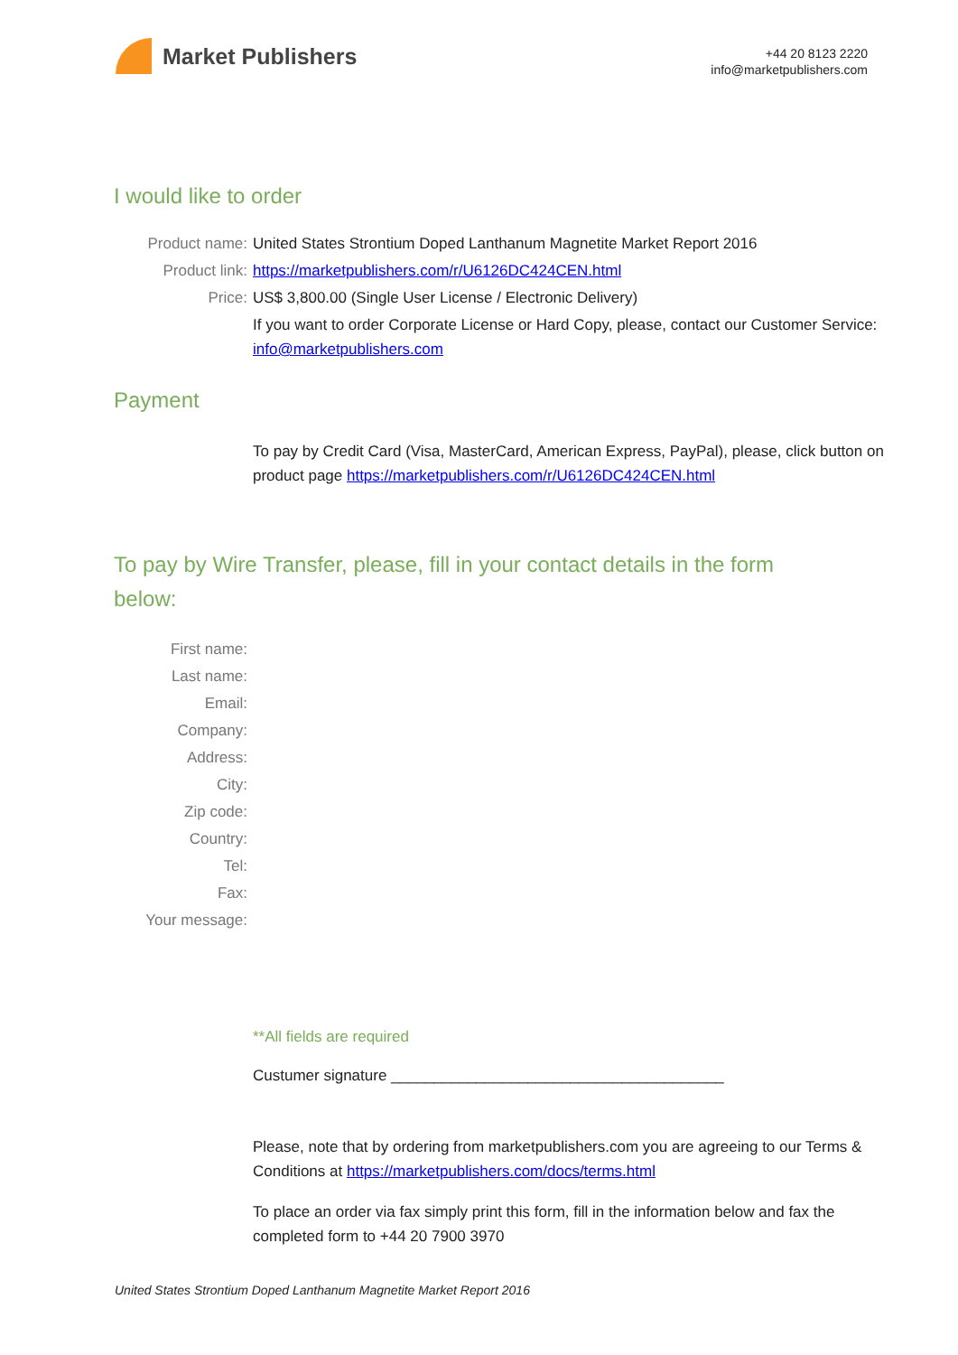Market Publishers
+44 20 8123 2220
info@marketpublishers.com
I would like to order
Product name: United States Strontium Doped Lanthanum Magnetite Market Report 2016
Product link: https://marketpublishers.com/r/U6126DC424CEN.html
Price: US$ 3,800.00 (Single User License / Electronic Delivery)
If you want to order Corporate License or Hard Copy, please, contact our Customer Service:
info@marketpublishers.com
Payment
To pay by Credit Card (Visa, MasterCard, American Express, PayPal), please, click button on product page https://marketpublishers.com/r/U6126DC424CEN.html
To pay by Wire Transfer, please, fill in your contact details in the form below:
First name:
Last name:
Email:
Company:
Address:
City:
Zip code:
Country:
Tel:
Fax:
Your message:
**All fields are required
Custumer signature _______________________________________
Please, note that by ordering from marketpublishers.com you are agreeing to our Terms & Conditions at https://marketpublishers.com/docs/terms.html
To place an order via fax simply print this form, fill in the information below and fax the completed form to +44 20 7900 3970
United States Strontium Doped Lanthanum Magnetite Market Report 2016